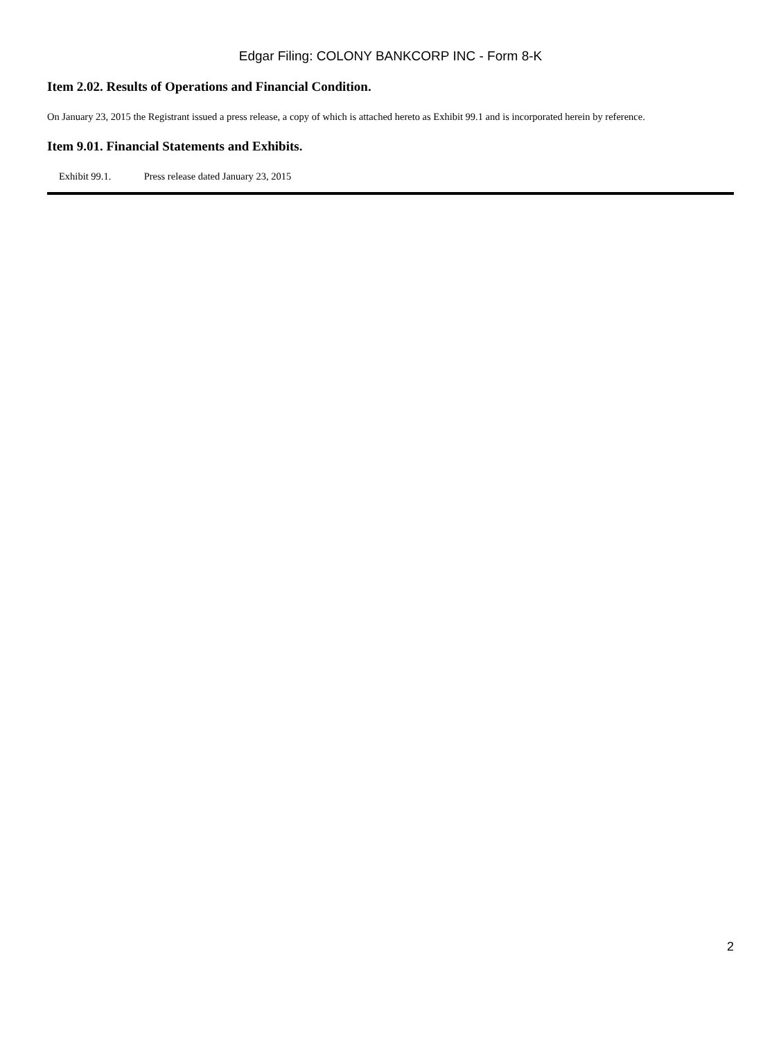Edgar Filing: COLONY BANKCORP INC - Form 8-K
Item 2.02. Results of Operations and Financial Condition.
On January 23, 2015 the Registrant issued a press release, a copy of which is attached hereto as Exhibit 99.1 and is incorporated herein by reference.
Item 9.01. Financial Statements and Exhibits.
Exhibit 99.1. Press release dated January 23, 2015
2